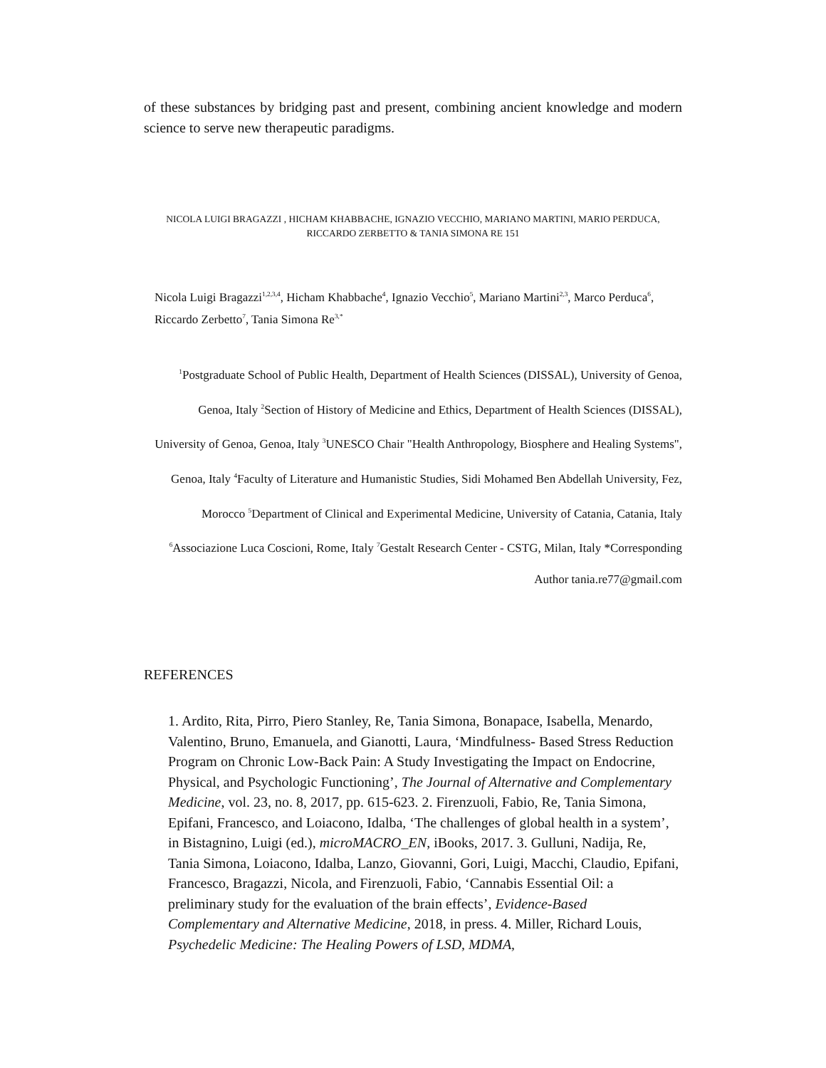of these substances by bridging past and present, combining ancient knowledge and modern science to serve new therapeutic paradigms.
NICOLA LUIGI BRAGAZZI , HICHAM KHABBACHE, IGNAZIO VECCHIO, MARIANO MARTINI, MARIO PERDUCA, RICCARDO ZERBETTO & TANIA SIMONA RE 151
Nicola Luigi Bragazzi<sup>1,2,3,4</sup>, Hicham Khabbache<sup>4</sup>, Ignazio Vecchio<sup>5</sup>, Mariano Martini<sup>2,3</sup>, Marco Perduca<sup>6</sup>, Riccardo Zerbetto<sup>7</sup>, Tania Simona Re<sup>3,*</sup>
<sup>1</sup> Postgraduate School of Public Health, Department of Health Sciences (DISSAL), University of Genoa, Genoa, Italy <sup>2</sup>Section of History of Medicine and Ethics, Department of Health Sciences (DISSAL), University of Genoa, Genoa, Italy <sup>3</sup>UNESCO Chair "Health Anthropology, Biosphere and Healing Systems", Genoa, Italy <sup>4</sup>Faculty of Literature and Humanistic Studies, Sidi Mohamed Ben Abdellah University, Fez, Morocco <sup>5</sup>Department of Clinical and Experimental Medicine, University of Catania, Catania, Italy <sup>6</sup>Associazione Luca Coscioni, Rome, Italy <sup>7</sup>Gestalt Research Center - CSTG, Milan, Italy *Corresponding Author tania.re77@gmail.com
REFERENCES
1. Ardito, Rita, Pirro, Piero Stanley, Re, Tania Simona, Bonapace, Isabella, Menardo, Valentino, Bruno, Emanuela, and Gianotti, Laura, ‘Mindfulness- Based Stress Reduction Program on Chronic Low-Back Pain: A Study Investigating the Impact on Endocrine, Physical, and Psychologic Functioning’, The Journal of Alternative and Complementary Medicine, vol. 23, no. 8, 2017, pp. 615-623. 2. Firenzuoli, Fabio, Re, Tania Simona, Epifani, Francesco, and Loiacono, Idalba, ‘The challenges of global health in a system’, in Bistagnino, Luigi (ed.), microMACRO_EN, iBooks, 2017. 3. Gulluni, Nadija, Re, Tania Simona, Loiacono, Idalba, Lanzo, Giovanni, Gori, Luigi, Macchi, Claudio, Epifani, Francesco, Bragazzi, Nicola, and Firenzuoli, Fabio, ‘Cannabis Essential Oil: a preliminary study for the evaluation of the brain effects’, Evidence-Based Complementary and Alternative Medicine, 2018, in press. 4. Miller, Richard Louis, Psychedelic Medicine: The Healing Powers of LSD, MDMA,